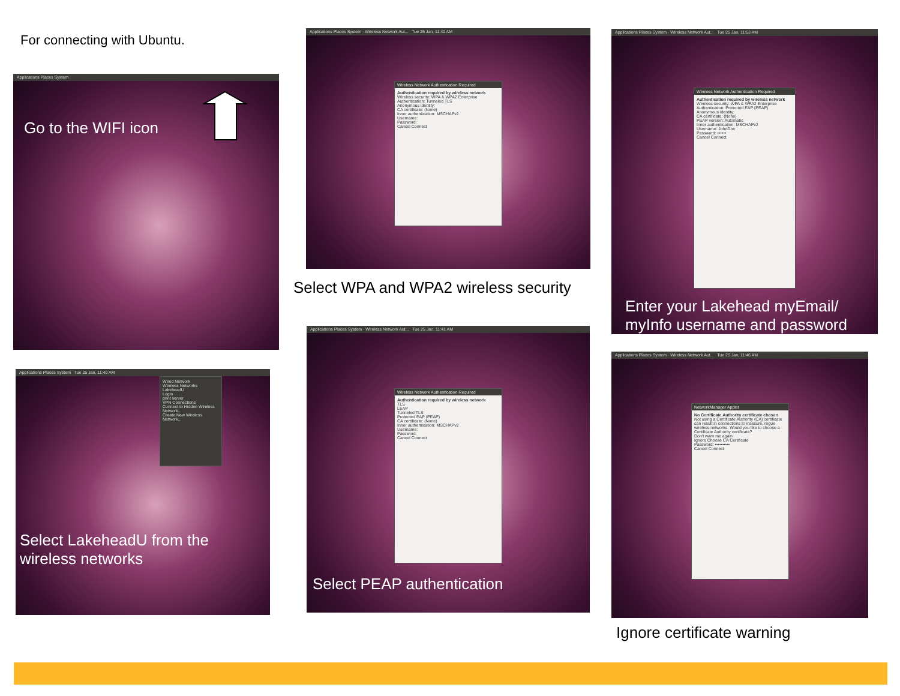For connecting with Ubuntu.
Applications Places System
Go to the WIFI icon
Applications Places System · Wireless Network Aut... Tue 25 Jan, 11:40 AM
Wireless Network Authentication Required
Authentication required by wireless network
Wireless security: WPA & WPA2 Enterprise
Authentication: Tunneled TLS
Anonymous identity:
CA certificate: (None)
Inner authentication: MSCHAPv2
Username:
Password:
Cancel Connect
Select WPA and WPA2 wireless security
Applications Places System · Wireless Network Aut... Tue 25 Jan, 11:53 AM
Wireless Network Authentication Required
Authentication required by wireless network
Wireless security: WPA & WPA2 Enterprise
Authentication: Protected EAP (PEAP)
Anonymous identity:
CA certificate: (None)
PEAP version: Automatic
Inner authentication: MSCHAPv2
Username: JohnDoe
Password: ••••••
Cancel Connect
Enter your Lakehead myEmail/
myInfo username and password
Applications Places System Tue 25 Jan, 11:40 AM
Wired Network
Wireless Networks
LakeheadU
Login
print server
VPN Connections
Connect to Hidden Wireless Network...
Create New Wireless Network...
Select LakeheadU from the
wireless networks
Applications Places System · Wireless Network Aut... Tue 25 Jan, 11:41 AM
Wireless Network Authentication Required
Authentication required by wireless network
TLS
LEAP
Tunneled TLS
Protected EAP (PEAP)
CA certificate: (None)
Inner authentication: MSCHAPv2
Username:
Password:
Cancel Connect
Select PEAP authentication
Applications Places System · Wireless Network Aut... Tue 25 Jan, 11:46 AM
NetworkManager Applet
No Certificate Authority certificate chosen
Not using a Certificate Authority (CA) certificate can result in connections to insecure, rogue wireless networks. Would you like to choose a Certificate Authority certificate?
Don't warn me again
Ignore Choose CA Certificate
Password: ••••••••••
Cancel Connect
Ignore certificate warning